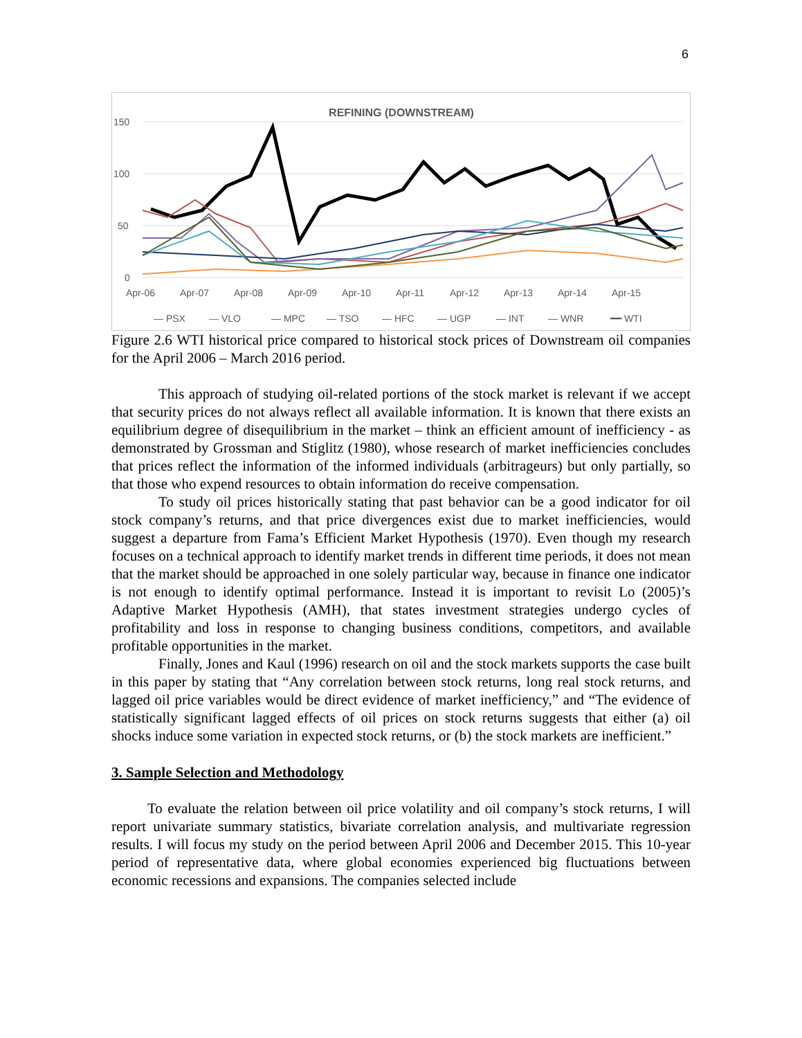6
REFINING (DOWNSTREAM)
150
100
50
0
Apr-06
Apr-07
Apr-08
Apr-09
Apr-10
Apr-11
Apr-12
Apr-13
Apr-14
Apr-15
— PSX
—
VLO
— MPC
— TSO
— HFC
— UGP
— INT
— WNR
━━ WTI
Figure 2.6 WTI historical price compared to historical stock prices of Downstream oil companies for the April 2006 – March 2016 period.
This approach of studying oil-related portions of the stock market is relevant if we accept that security prices do not always reflect all available information. It is known that there exists an equilibrium degree of disequilibrium in the market – think an efficient amount of inefficiency - as demonstrated by Grossman and Stiglitz (1980), whose research of market inefficiencies concludes that prices reflect the information of the informed individuals (arbitrageurs) but only partially, so that those who expend resources to obtain information do receive compensation.
To study oil prices historically stating that past behavior can be a good indicator for oil stock company’s returns, and that price divergences exist due to market inefficiencies, would suggest a departure from Fama’s Efficient Market Hypothesis (1970). Even though my research focuses on a technical approach to identify market trends in different time periods, it does not mean that the market should be approached in one solely particular way, because in finance one indicator is not enough to identify optimal performance. Instead it is important to revisit Lo (2005)’s Adaptive Market Hypothesis (AMH), that states investment strategies undergo cycles of profitability and loss in response to changing business conditions, competitors, and available profitable opportunities in the market.
Finally, Jones and Kaul (1996) research on oil and the stock markets supports the case built in this paper by stating that “Any correlation between stock returns, long real stock returns, and lagged oil price variables would be direct evidence of market inefficiency,” and “The evidence of statistically significant lagged effects of oil prices on stock returns suggests that either (a) oil shocks induce some variation in expected stock returns, or (b) the stock markets are inefficient.”
3. Sample Selection and Methodology
To evaluate the relation between oil price volatility and oil company’s stock returns, I will report univariate summary statistics, bivariate correlation analysis, and multivariate regression results. I will focus my study on the period between April 2006 and December 2015. This 10-year period of representative data, where global economies experienced big fluctuations between economic recessions and expansions. The companies selected include